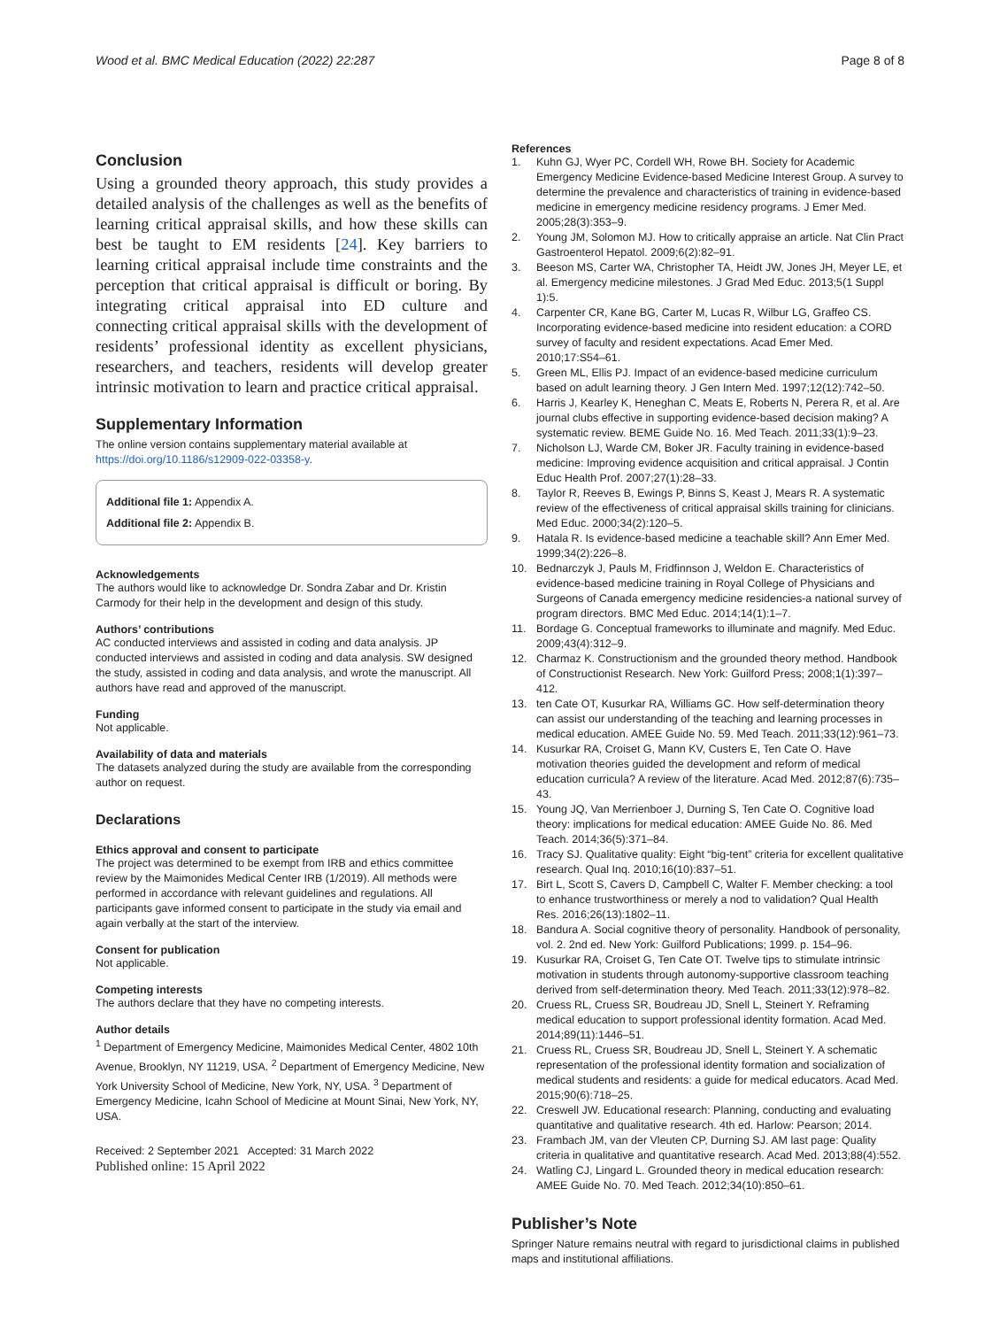Wood et al. BMC Medical Education (2022) 22:287
Page 8 of 8
Conclusion
Using a grounded theory approach, this study provides a detailed analysis of the challenges as well as the benefits of learning critical appraisal skills, and how these skills can best be taught to EM residents [24]. Key barriers to learning critical appraisal include time constraints and the perception that critical appraisal is difficult or boring. By integrating critical appraisal into ED culture and connecting critical appraisal skills with the development of residents’ professional identity as excellent physicians, researchers, and teachers, residents will develop greater intrinsic motivation to learn and practice critical appraisal.
Supplementary Information
The online version contains supplementary material available at https://doi.org/10.1186/s12909-022-03358-y.
Additional file 1: Appendix A.
Additional file 2: Appendix B.
Acknowledgements
The authors would like to acknowledge Dr. Sondra Zabar and Dr. Kristin Carmody for their help in the development and design of this study.
Authors’ contributions
AC conducted interviews and assisted in coding and data analysis. JP conducted interviews and assisted in coding and data analysis. SW designed the study, assisted in coding and data analysis, and wrote the manuscript. All authors have read and approved of the manuscript.
Funding
Not applicable.
Availability of data and materials
The datasets analyzed during the study are available from the corresponding author on request.
Declarations
Ethics approval and consent to participate
The project was determined to be exempt from IRB and ethics committee review by the Maimonides Medical Center IRB (1/2019). All methods were performed in accordance with relevant guidelines and regulations. All participants gave informed consent to participate in the study via email and again verbally at the start of the interview.
Consent for publication
Not applicable.
Competing interests
The authors declare that they have no competing interests.
Author details
<sup>1</sup> Department of Emergency Medicine, Maimonides Medical Center, 4802 10th Avenue, Brooklyn, NY 11219, USA. <sup>2</sup> Department of Emergency Medicine, New York University School of Medicine, New York, NY, USA. <sup>3</sup> Department of Emergency Medicine, Icahn School of Medicine at Mount Sinai, New York, NY, USA.
Received: 2 September 2021 Accepted: 31 March 2022
Published online: 15 April 2022
References
1. Kuhn GJ, Wyer PC, Cordell WH, Rowe BH. Society for Academic Emergency Medicine Evidence-based Medicine Interest Group. A survey to determine the prevalence and characteristics of training in evidence-based medicine in emergency medicine residency programs. J Emer Med. 2005;28(3):353–9.
2. Young JM, Solomon MJ. How to critically appraise an article. Nat Clin Pract Gastroenterol Hepatol. 2009;6(2):82–91.
3. Beeson MS, Carter WA, Christopher TA, Heidt JW, Jones JH, Meyer LE, et al. Emergency medicine milestones. J Grad Med Educ. 2013;5(1 Suppl 1):5.
4. Carpenter CR, Kane BG, Carter M, Lucas R, Wilbur LG, Graffeo CS. Incorporating evidence-based medicine into resident education: a CORD survey of faculty and resident expectations. Acad Emer Med. 2010;17:S54–61.
5. Green ML, Ellis PJ. Impact of an evidence-based medicine curriculum based on adult learning theory. J Gen Intern Med. 1997;12(12):742–50.
6. Harris J, Kearley K, Heneghan C, Meats E, Roberts N, Perera R, et al. Are journal clubs effective in supporting evidence-based decision making? A systematic review. BEME Guide No. 16. Med Teach. 2011;33(1):9–23.
7. Nicholson LJ, Warde CM, Boker JR. Faculty training in evidence-based medicine: Improving evidence acquisition and critical appraisal. J Contin Educ Health Prof. 2007;27(1):28–33.
8. Taylor R, Reeves B, Ewings P, Binns S, Keast J, Mears R. A systematic review of the effectiveness of critical appraisal skills training for clinicians. Med Educ. 2000;34(2):120–5.
9. Hatala R. Is evidence-based medicine a teachable skill? Ann Emer Med. 1999;34(2):226–8.
10. Bednarczyk J, Pauls M, Fridfinnson J, Weldon E. Characteristics of evidence-based medicine training in Royal College of Physicians and Surgeons of Canada emergency medicine residencies-a national survey of program directors. BMC Med Educ. 2014;14(1):1–7.
11. Bordage G. Conceptual frameworks to illuminate and magnify. Med Educ. 2009;43(4):312–9.
12. Charmaz K. Constructionism and the grounded theory method. Handbook of Constructionist Research. New York: Guilford Press; 2008;1(1):397–412.
13. ten Cate OT, Kusurkar RA, Williams GC. How self-determination theory can assist our understanding of the teaching and learning processes in medical education. AMEE Guide No. 59. Med Teach. 2011;33(12):961–73.
14. Kusurkar RA, Croiset G, Mann KV, Custers E, Ten Cate O. Have motivation theories guided the development and reform of medical education curricula? A review of the literature. Acad Med. 2012;87(6):735–43.
15. Young JQ, Van Merrienboer J, Durning S, Ten Cate O. Cognitive load theory: implications for medical education: AMEE Guide No. 86. Med Teach. 2014;36(5):371–84.
16. Tracy SJ. Qualitative quality: Eight “big-tent” criteria for excellent qualitative research. Qual Inq. 2010;16(10):837–51.
17. Birt L, Scott S, Cavers D, Campbell C, Walter F. Member checking: a tool to enhance trustworthiness or merely a nod to validation? Qual Health Res. 2016;26(13):1802–11.
18. Bandura A. Social cognitive theory of personality. Handbook of personality, vol. 2. 2nd ed. New York: Guilford Publications; 1999. p. 154–96.
19. Kusurkar RA, Croiset G, Ten Cate OT. Twelve tips to stimulate intrinsic motivation in students through autonomy-supportive classroom teaching derived from self-determination theory. Med Teach. 2011;33(12):978–82.
20. Cruess RL, Cruess SR, Boudreau JD, Snell L, Steinert Y. Reframing medical education to support professional identity formation. Acad Med. 2014;89(11):1446–51.
21. Cruess RL, Cruess SR, Boudreau JD, Snell L, Steinert Y. A schematic representation of the professional identity formation and socialization of medical students and residents: a guide for medical educators. Acad Med. 2015;90(6):718–25.
22. Creswell JW. Educational research: Planning, conducting and evaluating quantitative and qualitative research. 4th ed. Harlow: Pearson; 2014.
23. Frambach JM, van der Vleuten CP, Durning SJ. AM last page: Quality criteria in qualitative and quantitative research. Acad Med. 2013;88(4):552.
24. Watling CJ, Lingard L. Grounded theory in medical education research: AMEE Guide No. 70. Med Teach. 2012;34(10):850–61.
Publisher’s Note
Springer Nature remains neutral with regard to jurisdictional claims in published maps and institutional affiliations.